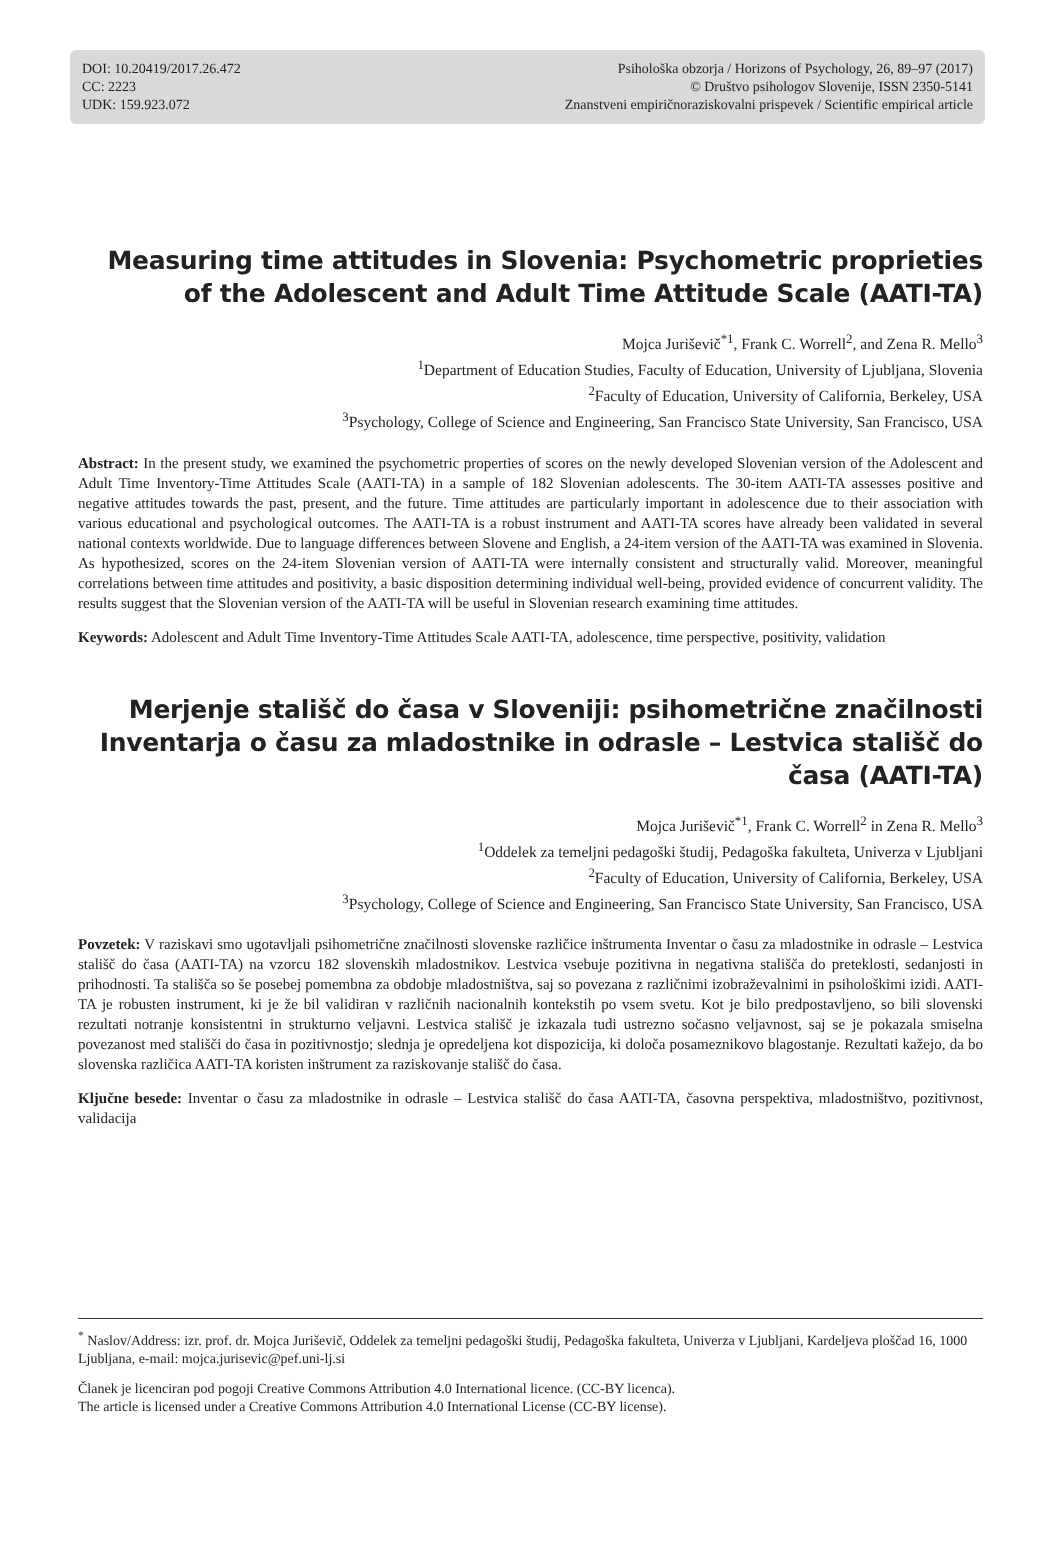DOI: 10.20419/2017.26.472
CC: 2223
UDK: 159.923.072
Psihološka obzorja / Horizons of Psychology, 26, 89–97 (2017)
© Društvo psihologov Slovenije, ISSN 2350-5141
Znanstveni empiričnoraziskovalni prispevek / Scientific empirical article
Measuring time attitudes in Slovenia: Psychometric proprieties of the Adolescent and Adult Time Attitude Scale (AATI-TA)
Mojca Juriševič<sup>*1</sup>, Frank C. Worrell<sup>2</sup>, and Zena R. Mello<sup>3</sup>
<sup>1</sup> Department of Education Studies, Faculty of Education, University of Ljubljana, Slovenia
<sup>2</sup> Faculty of Education, University of California, Berkeley, USA
<sup>3</sup> Psychology, College of Science and Engineering, San Francisco State University, San Francisco, USA
Abstract: In the present study, we examined the psychometric properties of scores on the newly developed Slovenian version of the Adolescent and Adult Time Inventory-Time Attitudes Scale (AATI-TA) in a sample of 182 Slovenian adolescents. The 30-item AATI-TA assesses positive and negative attitudes towards the past, present, and the future. Time attitudes are particularly important in adolescence due to their association with various educational and psychological outcomes. The AATI-TA is a robust instrument and AATI-TA scores have already been validated in several national contexts worldwide. Due to language differences between Slovene and English, a 24-item version of the AATI-TA was examined in Slovenia. As hypothesized, scores on the 24-item Slovenian version of AATI-TA were internally consistent and structurally valid. Moreover, meaningful correlations between time attitudes and positivity, a basic disposition determining individual well-being, provided evidence of concurrent validity. The results suggest that the Slovenian version of the AATI-TA will be useful in Slovenian research examining time attitudes.
Keywords: Adolescent and Adult Time Inventory-Time Attitudes Scale AATI-TA, adolescence, time perspective, positivity, validation
Merjenje stališč do časa v Sloveniji: psihometrične značilnosti Inventarja o času za mladostnike in odrasle – Lestvica stališč do časa (AATI-TA)
Mojca Juriševič<sup>*1</sup>, Frank C. Worrell<sup>2</sup> in Zena R. Mello<sup>3</sup>
<sup>1</sup> Oddelek za temeljni pedagoški študij, Pedagoška fakulteta, Univerza v Ljubljani
<sup>2</sup> Faculty of Education, University of California, Berkeley, USA
<sup>3</sup> Psychology, College of Science and Engineering, San Francisco State University, San Francisco, USA
Povzetek: V raziskavi smo ugotavljali psihometrične značilnosti slovenske različice inštrumenta Inventar o času za mladostnike in odrasle – Lestvica stališč do časa (AATI-TA) na vzorcu 182 slovenskih mladostnikov. Lestvica vsebuje pozitivna in negativna stališča do preteklosti, sedanjosti in prihodnosti. Ta stališča so še posebej pomembna za obdobje mladostništva, saj so povezana z različnimi izobraževalnimi in psihološkimi izidi. AATI-TA je robusten instrument, ki je že bil validiran v različnih nacionalnih kontekstih po vsem svetu. Kot je bilo predpostavljeno, so bili slovenski rezultati notranje konsistentni in strukturno veljavni. Lestvica stališč je izkazala tudi ustrezno sočasno veljavnost, saj se je pokazala smiselna povezanost med stališči do časa in pozitivnostjo; slednja je opredeljena kot dispozicija, ki določa posameznikovo blagostanje. Rezultati kažejo, da bo slovenska različica AATI-TA koristen inštrument za raziskovanje stališč do časa.
Ključne besede: Inventar o času za mladostnike in odrasle – Lestvica stališč do časa AATI-TA, časovna perspektiva, mladostništvo, pozitivnost, validacija
<sup>*</sup> Naslov/Address: izr. prof. dr. Mojca Juriševič, Oddelek za temeljni pedagoški študij, Pedagoška fakulteta, Univerza v Ljubljani, Kardeljeva ploščad 16, 1000 Ljubljana, e-mail: mojca.jurisevic@pef.uni-lj.si
Članek je licenciran pod pogoji Creative Commons Attribution 4.0 International licence. (CC-BY licenca).
The article is licensed under a Creative Commons Attribution 4.0 International License (CC-BY license).